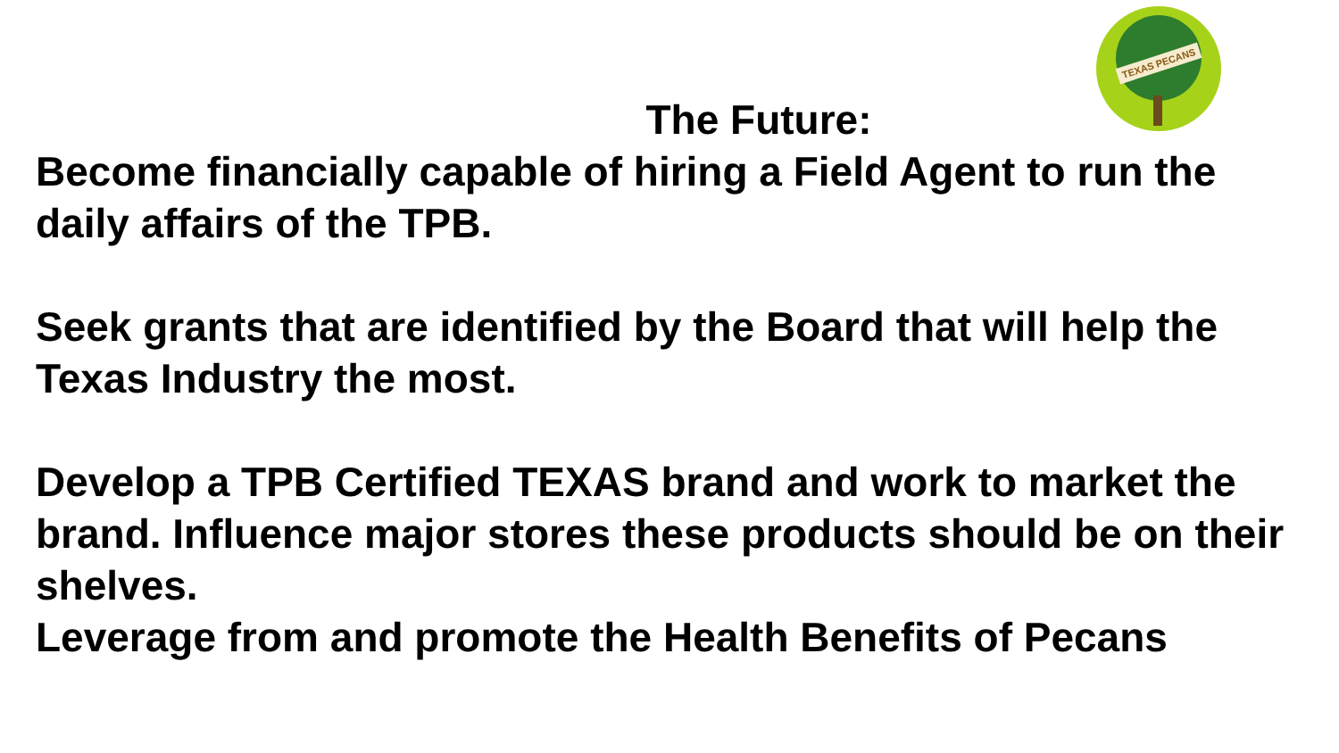TEXAS PECANS
The Future:
Become financially capable of hiring a Field Agent to run the daily affairs of the TPB.
Seek grants that are identified by the Board that will help the Texas Industry the most.
Develop a TPB Certified TEXAS brand and work to market the brand. Influence major stores these products should be on their shelves.
Leverage from and promote the Health Benefits of Pecans